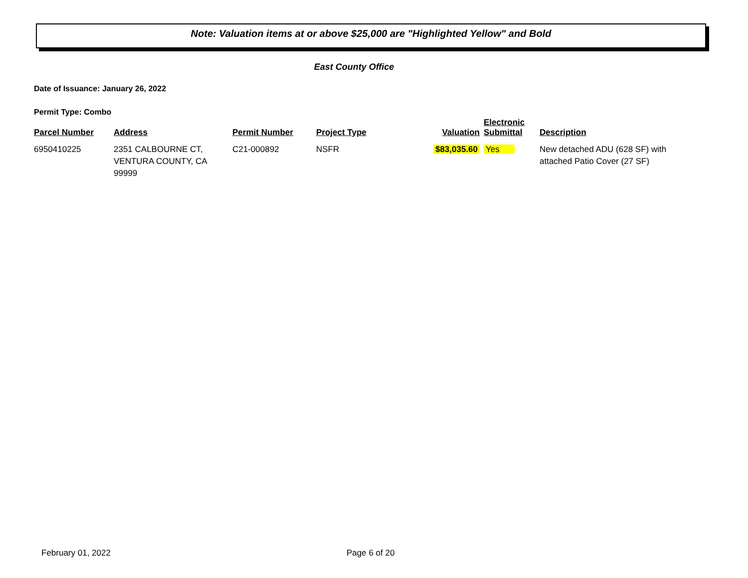Note: Valuation items at or above $25,000 are "Highlighted Yellow" and Bold
East County Office
Date of Issuance: January 26, 2022
Permit Type: Combo
| Parcel Number | Address | Permit Number | Project Type | Valuation | Electronic Submittal | Description |
| --- | --- | --- | --- | --- | --- | --- |
| 6950410225 | 2351 CALBOURNE CT, VENTURA COUNTY, CA 99999 | C21-000892 | NSFR | $83,035.60 | Yes | New detached ADU (628 SF) with attached Patio Cover (27 SF) |
February 01, 2022 Page 6 of 20